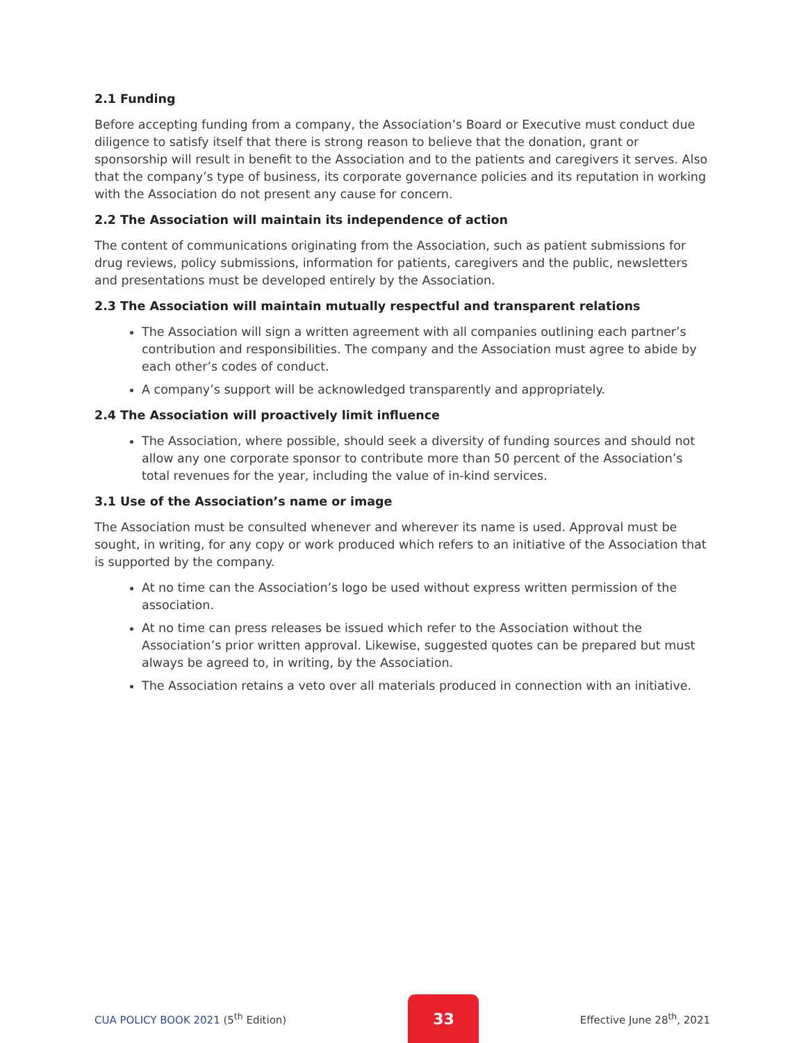2.1 Funding
Before accepting funding from a company, the Association’s Board or Executive must conduct due diligence to satisfy itself that there is strong reason to believe that the donation, grant or sponsorship will result in benefit to the Association and to the patients and caregivers it serves. Also that the company’s type of business, its corporate governance policies and its reputation in working with the Association do not present any cause for concern.
2.2 The Association will maintain its independence of action
The content of communications originating from the Association, such as patient submissions for drug reviews, policy submissions, information for patients, caregivers and the public, newsletters and presentations must be developed entirely by the Association.
2.3 The Association will maintain mutually respectful and transparent relations
The Association will sign a written agreement with all companies outlining each partner’s contribution and responsibilities. The company and the Association must agree to abide by each other’s codes of conduct.
A company’s support will be acknowledged transparently and appropriately.
2.4 The Association will proactively limit influence
The Association, where possible, should seek a diversity of funding sources and should not allow any one corporate sponsor to contribute more than 50 percent of the Association’s total revenues for the year, including the value of in-kind services.
3.1 Use of the Association’s name or image
The Association must be consulted whenever and wherever its name is used. Approval must be sought, in writing, for any copy or work produced which refers to an initiative of the Association that is supported by the company.
At no time can the Association’s logo be used without express written permission of the association.
At no time can press releases be issued which refer to the Association without the Association’s prior written approval. Likewise, suggested quotes can be prepared but must always be agreed to, in writing, by the Association.
The Association retains a veto over all materials produced in connection with an initiative.
CUA POLICY BOOK 2021 (5<sup>th</sup> Edition) 33 Effective June 28<sup>th</sup>, 2021